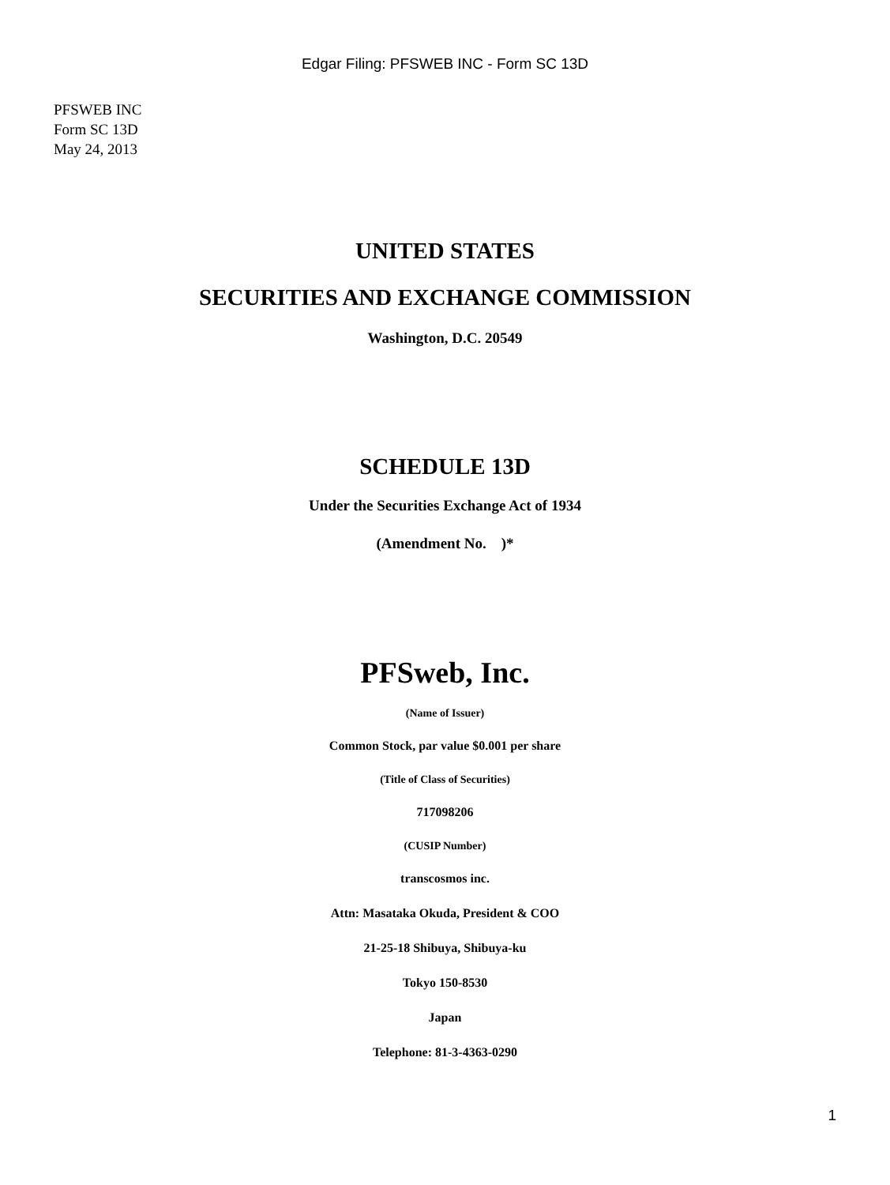Edgar Filing: PFSWEB INC - Form SC 13D
PFSWEB INC
Form SC 13D
May 24, 2013
UNITED STATES
SECURITIES AND EXCHANGE COMMISSION
Washington, D.C. 20549
SCHEDULE 13D
Under the Securities Exchange Act of 1934
(Amendment No. )*
PFSweb, Inc.
(Name of Issuer)
Common Stock, par value $0.001 per share
(Title of Class of Securities)
717098206
(CUSIP Number)
transcosmos inc.
Attn: Masataka Okuda, President & COO
21-25-18 Shibuya, Shibuya-ku
Tokyo 150-8530
Japan
Telephone: 81-3-4363-0290
1